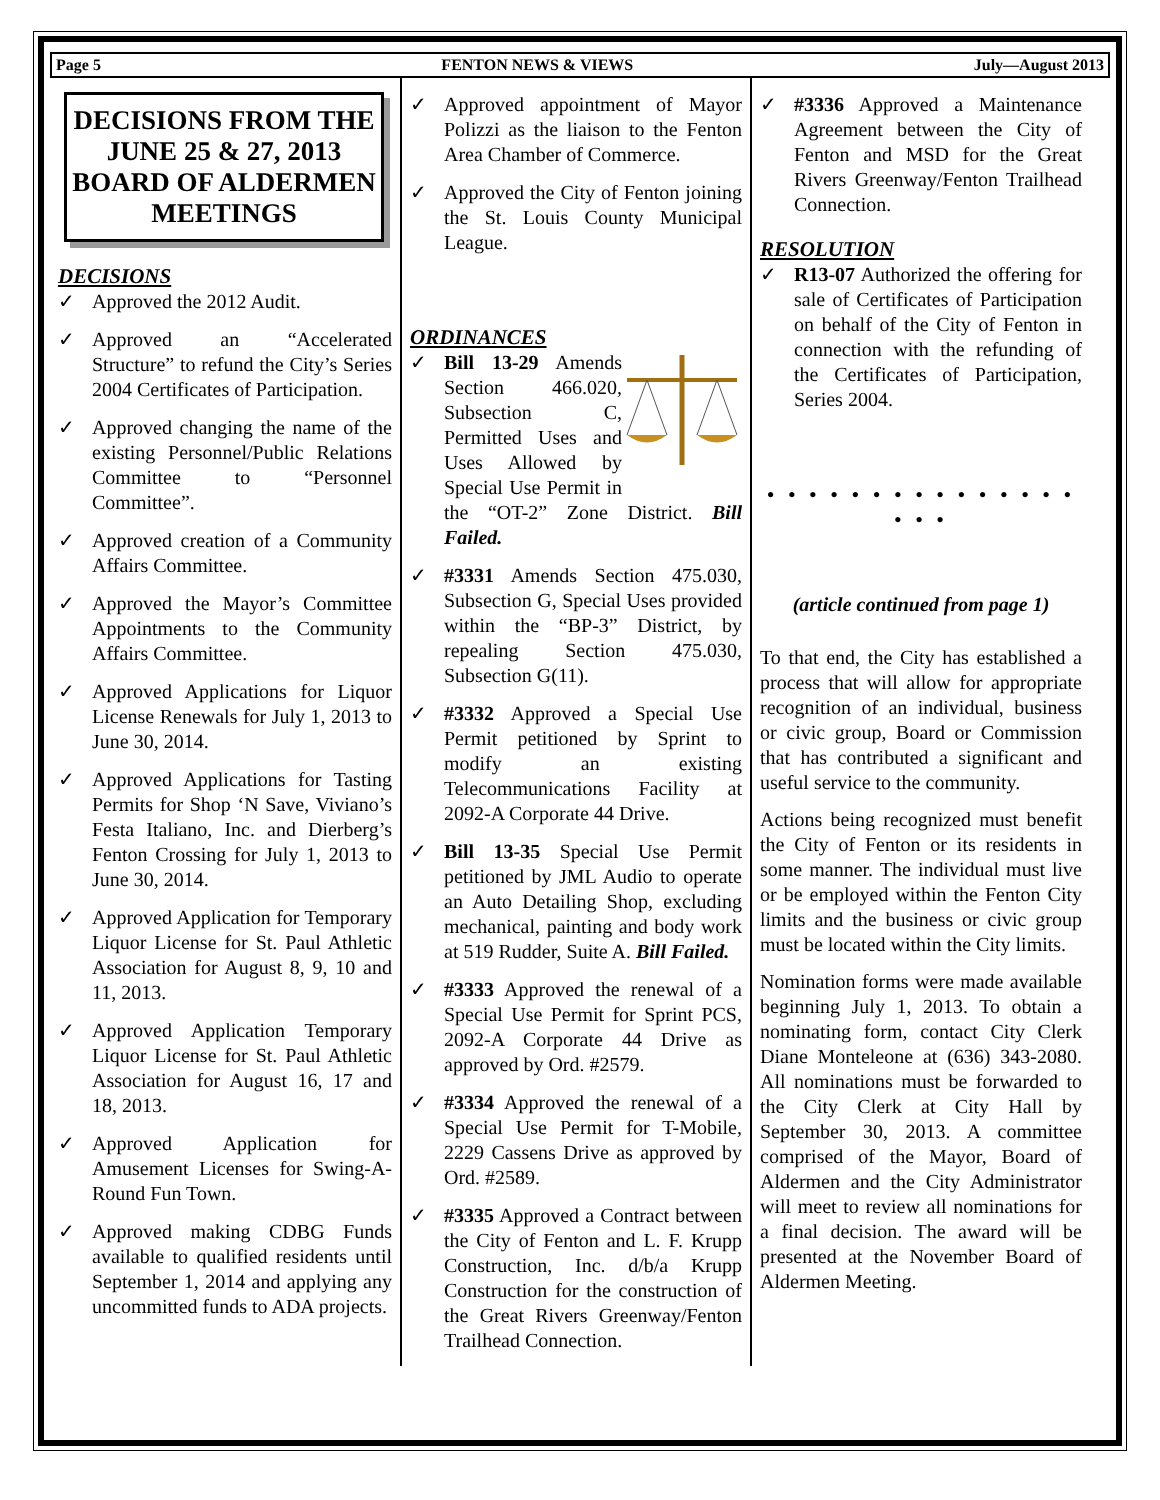Page 5 FENTON NEWS & VIEWS July—August 2013
DECISIONS FROM THE JUNE 25 & 27, 2013 BOARD OF ALDERMEN MEETINGS
DECISIONS
✓ Approved the 2012 Audit.
✓ Approved an “Accelerated Structure” to refund the City’s Series 2004 Certificates of Participation.
✓ Approved changing the name of the existing Personnel/Public Relations Committee to “Personnel Committee”.
✓ Approved creation of a Community Affairs Committee.
✓ Approved the Mayor’s Committee Appointments to the Community Affairs Committee.
✓ Approved Applications for Liquor License Renewals for July 1, 2013 to June 30, 2014.
✓ Approved Applications for Tasting Permits for Shop ‘N Save, Viviano’s Festa Italiano, Inc. and Dierberg’s Fenton Crossing for July 1, 2013 to June 30, 2014.
✓ Approved Application for Temporary Liquor License for St. Paul Athletic Association for August 8, 9, 10 and 11, 2013.
✓ Approved Application Temporary Liquor License for St. Paul Athletic Association for August 16, 17 and 18, 2013.
✓ Approved Application for Amusement Licenses for Swing-A-Round Fun Town.
✓ Approved making CDBG Funds available to qualified residents until September 1, 2014 and applying any uncommitted funds to ADA projects.
✓ Approved appointment of Mayor Polizzi as the liaison to the Fenton Area Chamber of Commerce.
✓ Approved the City of Fenton joining the St. Louis County Municipal League.
ORDINANCES
✓ Bill 13-29 Amends Section 466.020, Subsection C, Permitted Uses and Uses Allowed by Special Use Permit in the “OT-2” Zone District. Bill Failed.
✓ #3331 Amends Section 475.030, Subsection G, Special Uses provided within the “BP-3” District, by repealing Section 475.030, Subsection G(11).
✓ #3332 Approved a Special Use Permit petitioned by Sprint to modify an existing Telecommunications Facility at 2092-A Corporate 44 Drive.
✓ Bill 13-35 Special Use Permit petitioned by JML Audio to operate an Auto Detailing Shop, excluding mechanical, painting and body work at 519 Rudder, Suite A. Bill Failed.
✓ #3333 Approved the renewal of a Special Use Permit for Sprint PCS, 2092-A Corporate 44 Drive as approved by Ord. #2579.
✓ #3334 Approved the renewal of a Special Use Permit for T-Mobile, 2229 Cassens Drive as approved by Ord. #2589.
✓ #3335 Approved a Contract between the City of Fenton and L. F. Krupp Construction, Inc. d/b/a Krupp Construction for the construction of the Great Rivers Greenway/Fenton Trailhead Connection.
✓ #3336 Approved a Maintenance Agreement between the City of Fenton and MSD for the Great Rivers Greenway/Fenton Trailhead Connection.
RESOLUTION
✓ R13-07 Authorized the offering for sale of Certificates of Participation on behalf of the City of Fenton in connection with the refunding of the Certificates of Participation, Series 2004.
• • • • • • • • • • • • • • • • • •
(article continued from page 1)
To that end, the City has established a process that will allow for appropriate recognition of an individual, business or civic group, Board or Commission that has contributed a significant and useful service to the community.
Actions being recognized must benefit the City of Fenton or its residents in some manner. The individual must live or be employed within the Fenton City limits and the business or civic group must be located within the City limits.
Nomination forms were made available beginning July 1, 2013. To obtain a nominating form, contact City Clerk Diane Monteleone at (636) 343-2080. All nominations must be forwarded to the City Clerk at City Hall by September 30, 2013. A committee comprised of the Mayor, Board of Aldermen and the City Administrator will meet to review all nominations for a final decision. The award will be presented at the November Board of Aldermen Meeting.